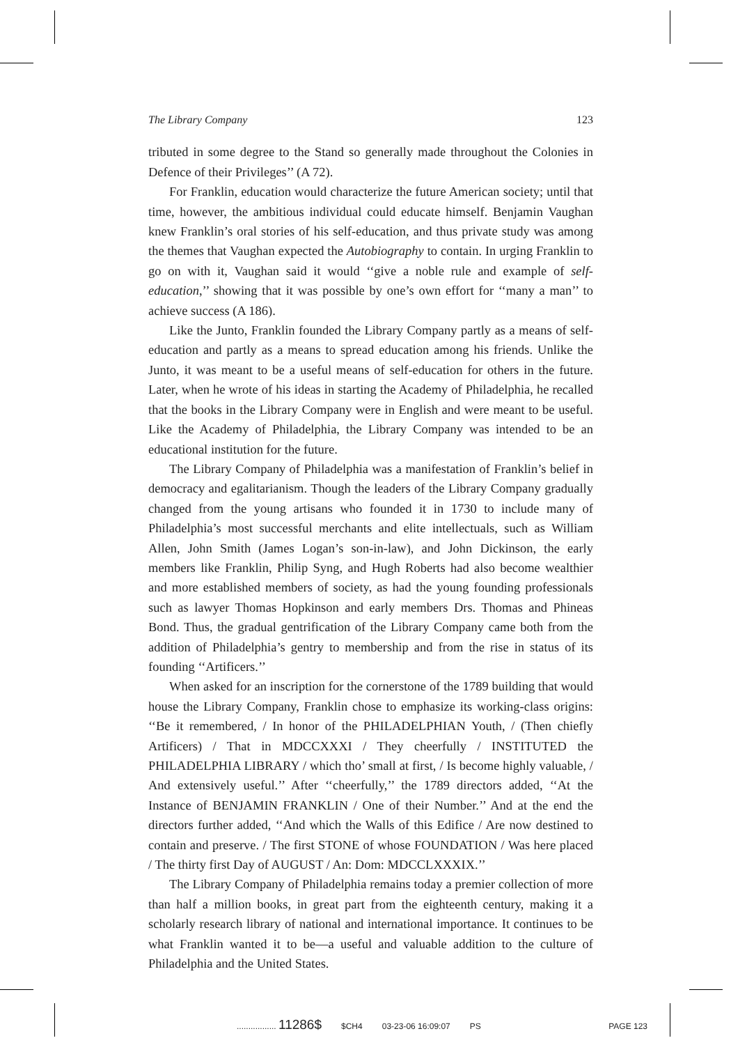The Library Company 123
tributed in some degree to the Stand so generally made throughout the Colonies in Defence of their Privileges’’ (A 72).
For Franklin, education would characterize the future American society; until that time, however, the ambitious individual could educate himself. Benjamin Vaughan knew Franklin’s oral stories of his self-education, and thus private study was among the themes that Vaughan expected the Autobiography to contain. In urging Franklin to go on with it, Vaughan said it would ‘‘give a noble rule and example of self-education,’’ showing that it was possible by one’s own effort for ‘‘many a man’’ to achieve success (A 186).
Like the Junto, Franklin founded the Library Company partly as a means of self-education and partly as a means to spread education among his friends. Unlike the Junto, it was meant to be a useful means of self-education for others in the future. Later, when he wrote of his ideas in starting the Academy of Philadelphia, he recalled that the books in the Library Company were in English and were meant to be useful. Like the Academy of Philadelphia, the Library Company was intended to be an educational institution for the future.
The Library Company of Philadelphia was a manifestation of Franklin’s belief in democracy and egalitarianism. Though the leaders of the Library Company gradually changed from the young artisans who founded it in 1730 to include many of Philadelphia’s most successful merchants and elite intellectuals, such as William Allen, John Smith (James Logan’s son-in-law), and John Dickinson, the early members like Franklin, Philip Syng, and Hugh Roberts had also become wealthier and more established members of society, as had the young founding professionals such as lawyer Thomas Hopkinson and early members Drs. Thomas and Phineas Bond. Thus, the gradual gentrification of the Library Company came both from the addition of Philadelphia’s gentry to membership and from the rise in status of its founding ‘‘Artificers.’’
When asked for an inscription for the cornerstone of the 1789 building that would house the Library Company, Franklin chose to emphasize its working-class origins: ‘‘Be it remembered, / In honor of the PHILADELPHIAN Youth, / (Then chiefly Artificers) / That in MDCCXXXI / They cheerfully / INSTITUTED the PHILADELPHIA LIBRARY / which tho’ small at first, / Is become highly valuable, / And extensively useful.’’ After ‘‘cheerfully,’’ the 1789 directors added, ‘‘At the Instance of BENJAMIN FRANKLIN / One of their Number.’’ And at the end the directors further added, ‘‘And which the Walls of this Edifice / Are now destined to contain and preserve. / The first STONE of whose FOUNDATION / Was here placed / The thirty first Day of AUGUST / An: Dom: MDCCLXXXIX.’’
The Library Company of Philadelphia remains today a premier collection of more than half a million books, in great part from the eighteenth century, making it a scholarly research library of national and international importance. It continues to be what Franklin wanted it to be—a useful and valuable addition to the culture of Philadelphia and the United States.
................. 11286$ $CH4 03-23-06 16:09:07 PS PAGE 123